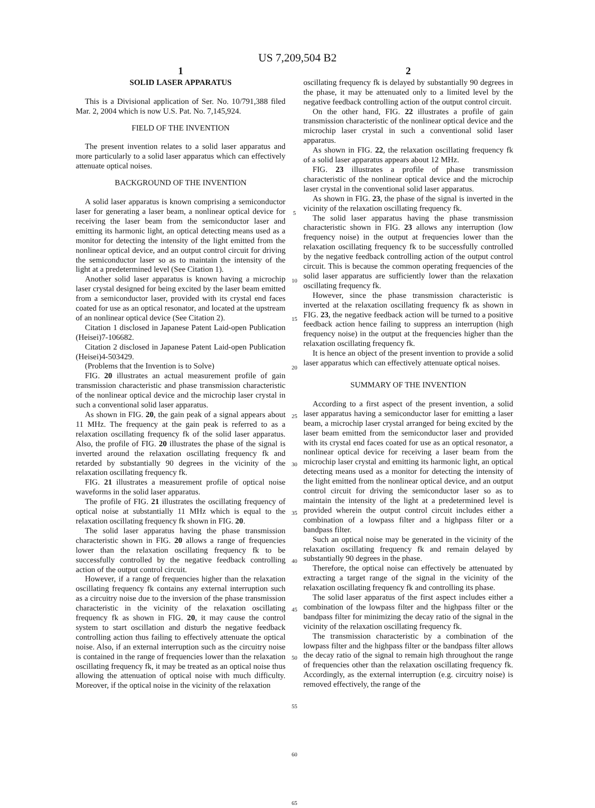US 7,209,504 B2
1
SOLID LASER APPARATUS
This is a Divisional application of Ser. No. 10/791,388 filed Mar. 2, 2004 which is now U.S. Pat. No. 7,145,924.
FIELD OF THE INVENTION
The present invention relates to a solid laser apparatus and more particularly to a solid laser apparatus which can effectively attenuate optical noises.
BACKGROUND OF THE INVENTION
A solid laser apparatus is known comprising a semiconductor laser for generating a laser beam, a nonlinear optical device for receiving the laser beam from the semiconductor laser and emitting its harmonic light, an optical detecting means used as a monitor for detecting the intensity of the light emitted from the nonlinear optical device, and an output control circuit for driving the semiconductor laser so as to maintain the intensity of the light at a predetermined level (See Citation 1).
Another solid laser apparatus is known having a microchip laser crystal designed for being excited by the laser beam emitted from a semiconductor laser, provided with its crystal end faces coated for use as an optical resonator, and located at the upstream of an nonlinear optical device (See Citation 2).
Citation 1 disclosed in Japanese Patent Laid-open Publication (Heisei)7-106682.
Citation 2 disclosed in Japanese Patent Laid-open Publication (Heisei)4-503429.
(Problems that the Invention is to Solve)
FIG. 20 illustrates an actual measurement profile of gain transmission characteristic and phase transmission characteristic of the nonlinear optical device and the microchip laser crystal in such a conventional solid laser apparatus.
As shown in FIG. 20, the gain peak of a signal appears about 11 MHz. The frequency at the gain peak is referred to as a relaxation oscillating frequency fk of the solid laser apparatus. Also, the profile of FIG. 20 illustrates the phase of the signal is inverted around the relaxation oscillating frequency fk and retarded by substantially 90 degrees in the vicinity of the relaxation oscillating frequency fk.
FIG. 21 illustrates a measurement profile of optical noise waveforms in the solid laser apparatus.
The profile of FIG. 21 illustrates the oscillating frequency of optical noise at substantially 11 MHz which is equal to the relaxation oscillating frequency fk shown in FIG. 20.
The solid laser apparatus having the phase transmission characteristic shown in FIG. 20 allows a range of frequencies lower than the relaxation oscillating frequency fk to be successfully controlled by the negative feedback controlling action of the output control circuit.
However, if a range of frequencies higher than the relaxation oscillating frequency fk contains any external interruption such as a circuitry noise due to the inversion of the phase transmission characteristic in the vicinity of the relaxation oscillating frequency fk as shown in FIG. 20, it may cause the control system to start oscillation and disturb the negative feedback controlling action thus failing to effectively attenuate the optical noise. Also, if an external interruption such as the circuitry noise is contained in the range of frequencies lower than the relaxation oscillating frequency fk, it may be treated as an optical noise thus allowing the attenuation of optical noise with much difficulty. Moreover, if the optical noise in the vicinity of the relaxation
5
10
15
20
25
30
35
40
45
50
55
60
65
2
oscillating frequency fk is delayed by substantially 90 degrees in the phase, it may be attenuated only to a limited level by the negative feedback controlling action of the output control circuit.
On the other hand, FIG. 22 illustrates a profile of gain transmission characteristic of the nonlinear optical device and the microchip laser crystal in such a conventional solid laser apparatus.
As shown in FIG. 22, the relaxation oscillating frequency fk of a solid laser apparatus appears about 12 MHz.
FIG. 23 illustrates a profile of phase transmission characteristic of the nonlinear optical device and the microchip laser crystal in the conventional solid laser apparatus.
As shown in FIG. 23, the phase of the signal is inverted in the vicinity of the relaxation oscillating frequency fk.
The solid laser apparatus having the phase transmission characteristic shown in FIG. 23 allows any interruption (low frequency noise) in the output at frequencies lower than the relaxation oscillating frequency fk to be successfully controlled by the negative feedback controlling action of the output control circuit. This is because the common operating frequencies of the solid laser apparatus are sufficiently lower than the relaxation oscillating frequency fk.
However, since the phase transmission characteristic is inverted at the relaxation oscillating frequency fk as shown in FIG. 23, the negative feedback action will be turned to a positive feedback action hence failing to suppress an interruption (high frequency noise) in the output at the frequencies higher than the relaxation oscillating frequency fk.
It is hence an object of the present invention to provide a solid laser apparatus which can effectively attenuate optical noises.
SUMMARY OF THE INVENTION
According to a first aspect of the present invention, a solid laser apparatus having a semiconductor laser for emitting a laser beam, a microchip laser crystal arranged for being excited by the laser beam emitted from the semiconductor laser and provided with its crystal end faces coated for use as an optical resonator, a nonlinear optical device for receiving a laser beam from the microchip laser crystal and emitting its harmonic light, an optical detecting means used as a monitor for detecting the intensity of the light emitted from the nonlinear optical device, and an output control circuit for driving the semiconductor laser so as to maintain the intensity of the light at a predetermined level is provided wherein the output control circuit includes either a combination of a lowpass filter and a highpass filter or a bandpass filter.
Such an optical noise may be generated in the vicinity of the relaxation oscillating frequency fk and remain delayed by substantially 90 degrees in the phase.
Therefore, the optical noise can effectively be attenuated by extracting a target range of the signal in the vicinity of the relaxation oscillating frequency fk and controlling its phase.
The solid laser apparatus of the first aspect includes either a combination of the lowpass filter and the highpass filter or the bandpass filter for minimizing the decay ratio of the signal in the vicinity of the relaxation oscillating frequency fk.
The transmission characteristic by a combination of the lowpass filter and the highpass filter or the bandpass filter allows the decay ratio of the signal to remain high throughout the range of frequencies other than the relaxation oscillating frequency fk. Accordingly, as the external interruption (e.g. circuitry noise) is removed effectively, the range of the